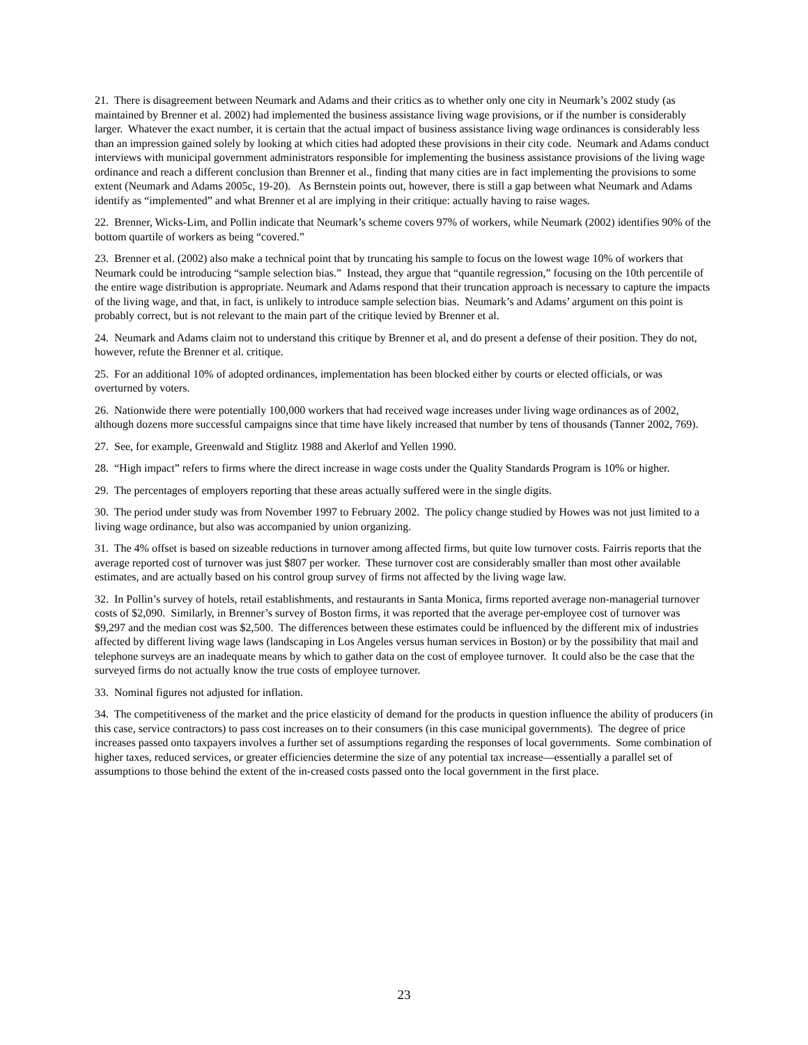21. There is disagreement between Neumark and Adams and their critics as to whether only one city in Neumark’s 2002 study (as maintained by Brenner et al. 2002) had implemented the business assistance living wage provisions, or if the number is considerably larger. Whatever the exact number, it is certain that the actual impact of business assistance living wage ordinances is considerably less than an impression gained solely by looking at which cities had adopted these provisions in their city code. Neumark and Adams conduct interviews with municipal government administrators responsible for implementing the business assistance provisions of the living wage ordinance and reach a different conclusion than Brenner et al., finding that many cities are in fact implementing the provisions to some extent (Neumark and Adams 2005c, 19-20). As Bernstein points out, however, there is still a gap between what Neumark and Adams identify as “implemented” and what Brenner et al are implying in their critique: actually having to raise wages.
22. Brenner, Wicks-Lim, and Pollin indicate that Neumark’s scheme covers 97% of workers, while Neumark (2002) identifies 90% of the bottom quartile of workers as being “covered.”
23. Brenner et al. (2002) also make a technical point that by truncating his sample to focus on the lowest wage 10% of workers that Neumark could be introducing “sample selection bias.” Instead, they argue that “quantile regression,” focusing on the 10th percentile of the entire wage distribution is appropriate. Neumark and Adams respond that their truncation approach is necessary to capture the impacts of the living wage, and that, in fact, is unlikely to introduce sample selection bias. Neumark’s and Adams’ argument on this point is probably correct, but is not relevant to the main part of the critique levied by Brenner et al.
24. Neumark and Adams claim not to understand this critique by Brenner et al, and do present a defense of their position. They do not, however, refute the Brenner et al. critique.
25. For an additional 10% of adopted ordinances, implementation has been blocked either by courts or elected officials, or was overturned by voters.
26. Nationwide there were potentially 100,000 workers that had received wage increases under living wage ordinances as of 2002, although dozens more successful campaigns since that time have likely increased that number by tens of thousands (Tanner 2002, 769).
27. See, for example, Greenwald and Stiglitz 1988 and Akerlof and Yellen 1990.
28. “High impact” refers to firms where the direct increase in wage costs under the Quality Standards Program is 10% or higher.
29. The percentages of employers reporting that these areas actually suffered were in the single digits.
30. The period under study was from November 1997 to February 2002. The policy change studied by Howes was not just limited to a living wage ordinance, but also was accompanied by union organizing.
31. The 4% offset is based on sizeable reductions in turnover among affected firms, but quite low turnover costs. Fairris reports that the average reported cost of turnover was just $807 per worker. These turnover cost are considerably smaller than most other available estimates, and are actually based on his control group survey of firms not affected by the living wage law.
32. In Pollin’s survey of hotels, retail establishments, and restaurants in Santa Monica, firms reported average non-managerial turnover costs of $2,090. Similarly, in Brenner’s survey of Boston firms, it was reported that the average per-employee cost of turnover was $9,297 and the median cost was $2,500. The differences between these estimates could be influenced by the different mix of industries affected by different living wage laws (landscaping in Los Angeles versus human services in Boston) or by the possibility that mail and telephone surveys are an inadequate means by which to gather data on the cost of employee turnover. It could also be the case that the surveyed firms do not actually know the true costs of employee turnover.
33. Nominal figures not adjusted for inflation.
34. The competitiveness of the market and the price elasticity of demand for the products in question influence the ability of producers (in this case, service contractors) to pass cost increases on to their consumers (in this case municipal governments). The degree of price increases passed onto taxpayers involves a further set of assumptions regarding the responses of local governments. Some combination of higher taxes, reduced services, or greater efficiencies determine the size of any potential tax increase—essentially a parallel set of assumptions to those behind the extent of the in-creased costs passed onto the local government in the first place.
23